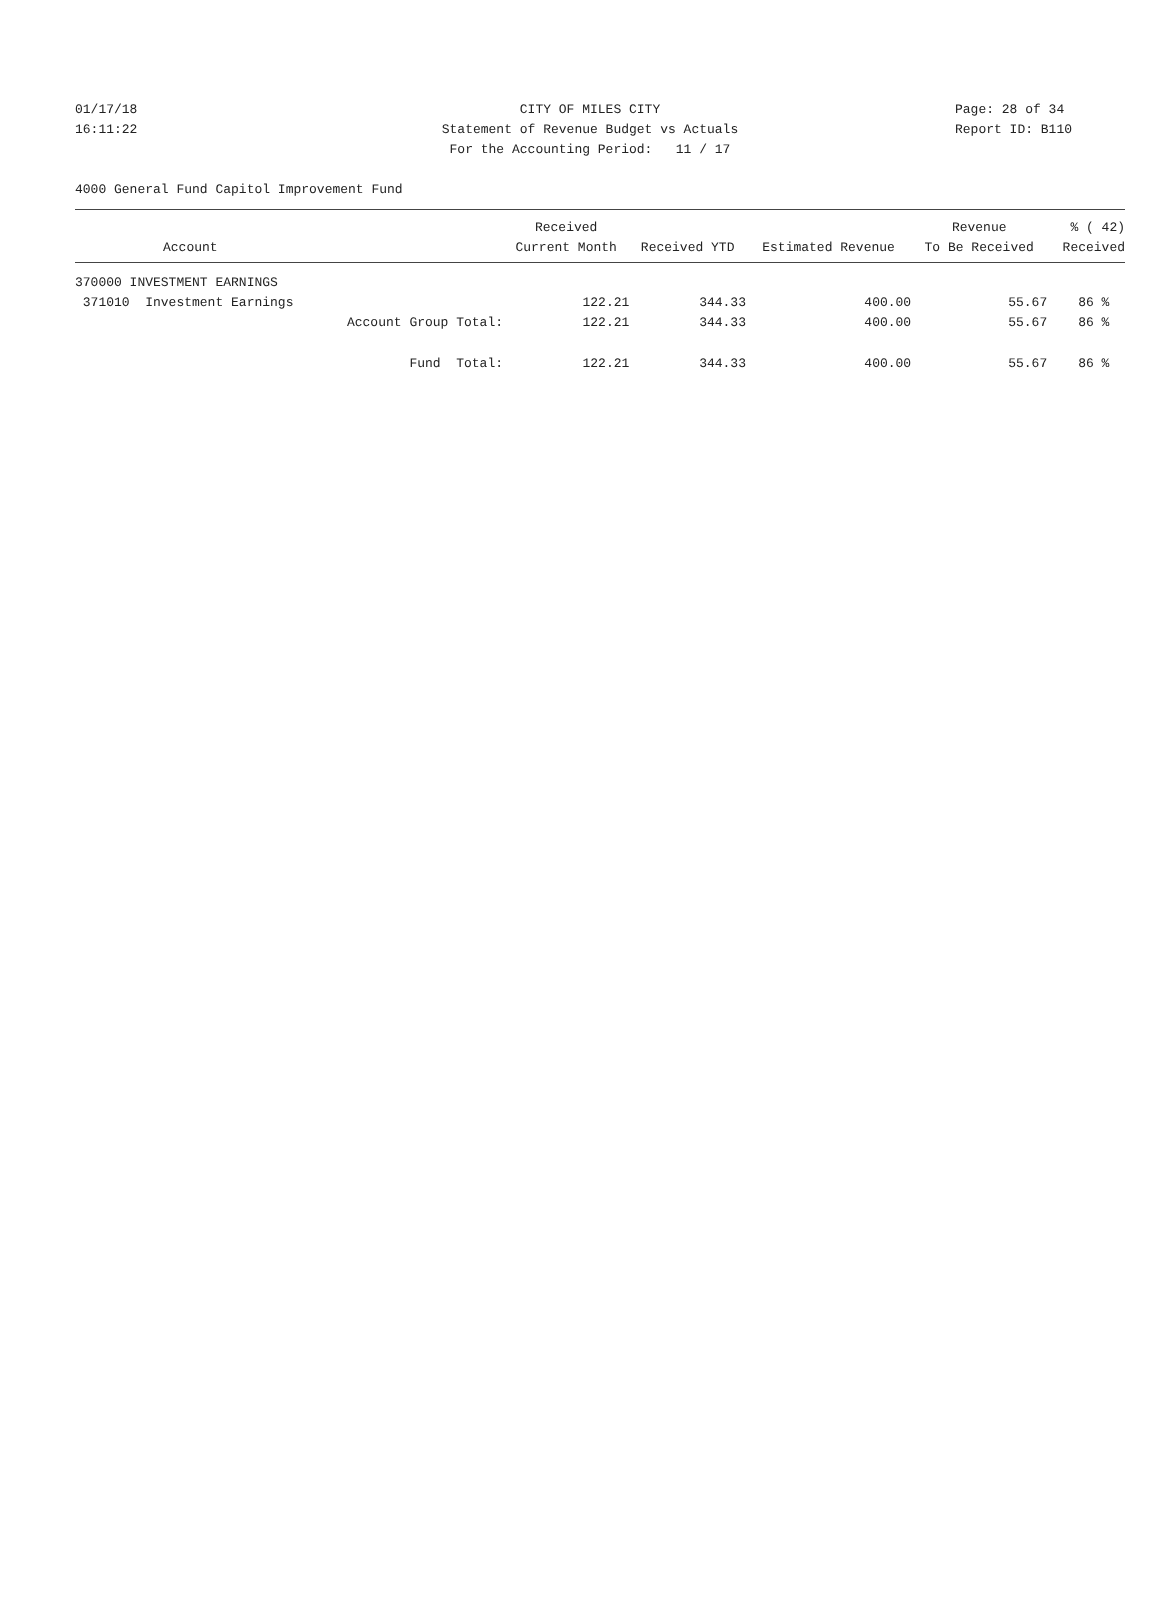01/17/18 CITY OF MILES CITY Page: 28 of 34
16:11:22 Statement of Revenue Budget vs Actuals Report ID: B110
For the Accounting Period: 11 / 17
4000 General Fund Capitol Improvement Fund
| | Received | | | Revenue | % ( 42) |
| --- | --- | --- | --- | --- | --- |
| Account | Current Month | Received YTD | Estimated Revenue | To Be Received | Received |
| 370000 INVESTMENT EARNINGS | | | | | |
| 371010 Investment Earnings | 122.21 | 344.33 | 400.00 | 55.67 | 86 % |
| Account Group Total: | 122.21 | 344.33 | 400.00 | 55.67 | 86 % |
| Fund Total: | 122.21 | 344.33 | 400.00 | 55.67 | 86 % |